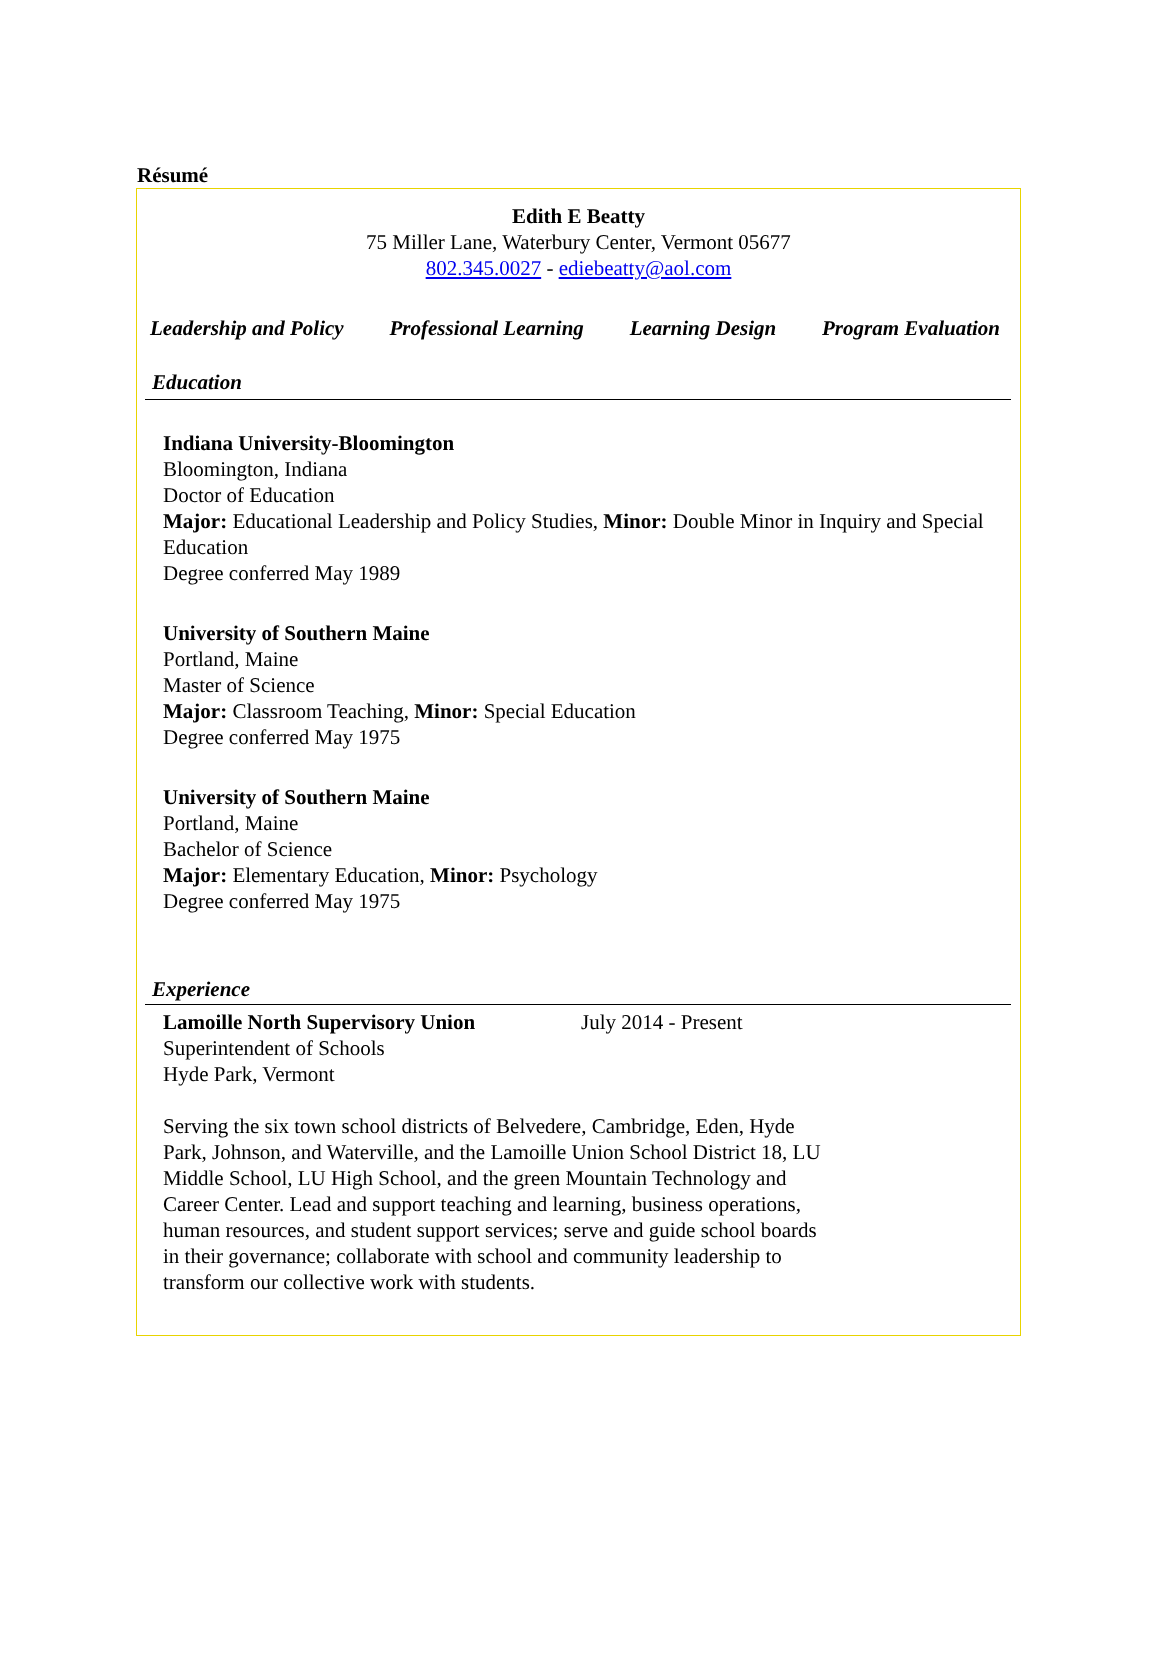Résumé
Edith E Beatty
75 Miller Lane, Waterbury Center, Vermont 05677
802.345.0027 - ediebeatty@aol.com
Leadership and Policy Professional Learning Learning Design Program Evaluation
Education
Indiana University-Bloomington
Bloomington, Indiana
Doctor of Education
Major: Educational Leadership and Policy Studies, Minor: Double Minor in Inquiry and Special Education
Degree conferred May 1989
University of Southern Maine
Portland, Maine
Master of Science
Major: Classroom Teaching, Minor: Special Education
Degree conferred May 1975
University of Southern Maine
Portland, Maine
Bachelor of Science
Major: Elementary Education, Minor: Psychology
Degree conferred May 1975
Experience
Lamoille North Supervisory Union July 2014 - Present
Superintendent of Schools
Hyde Park, Vermont
Serving the six town school districts of Belvedere, Cambridge, Eden, Hyde Park, Johnson, and Waterville, and the Lamoille Union School District 18, LU Middle School, LU High School, and the green Mountain Technology and Career Center. Lead and support teaching and learning, business operations, human resources, and student support services; serve and guide school boards in their governance; collaborate with school and community leadership to transform our collective work with students.